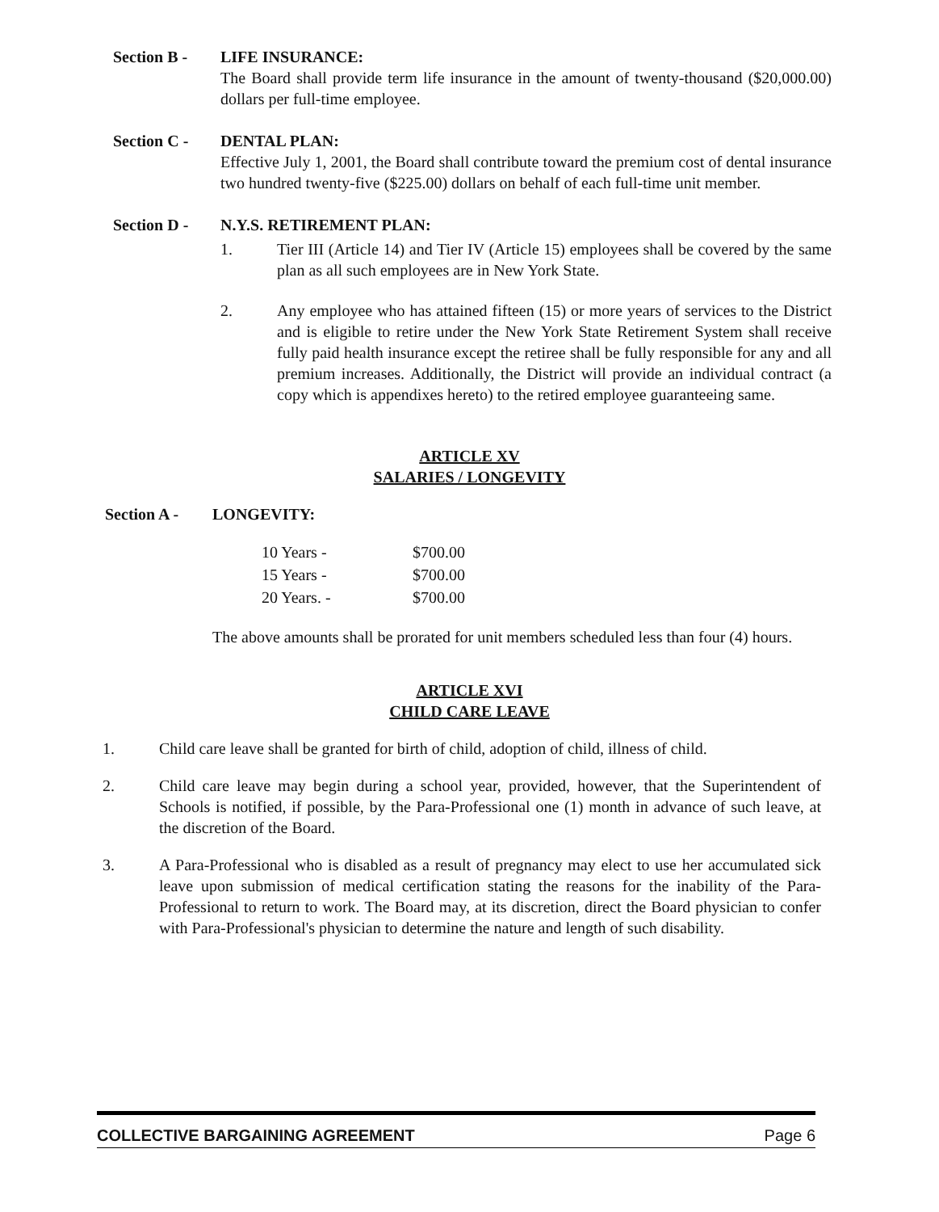Section B - LIFE INSURANCE:
The Board shall provide term life insurance in the amount of twenty-thousand ($20,000.00) dollars per full-time employee.
Section C - DENTAL PLAN:
Effective July 1, 2001, the Board shall contribute toward the premium cost of dental insurance two hundred twenty-five ($225.00) dollars on behalf of each full-time unit member.
Section D - N.Y.S. RETIREMENT PLAN:
1. Tier III (Article 14) and Tier IV (Article 15) employees shall be covered by the same plan as all such employees are in New York State.
2. Any employee who has attained fifteen (15) or more years of services to the District and is eligible to retire under the New York State Retirement System shall receive fully paid health insurance except the retiree shall be fully responsible for any and all premium increases. Additionally, the District will provide an individual contract (a copy which is appendixes hereto) to the retired employee guaranteeing same.
ARTICLE XV
SALARIES / LONGEVITY
Section A - LONGEVITY:
| 10 Years - | $700.00 |
| 15 Years - | $700.00 |
| 20 Years. - | $700.00 |
The above amounts shall be prorated for unit members scheduled less than four (4) hours.
ARTICLE XVI
CHILD CARE LEAVE
1. Child care leave shall be granted for birth of child, adoption of child, illness of child.
2. Child care leave may begin during a school year, provided, however, that the Superintendent of Schools is notified, if possible, by the Para-Professional one (1) month in advance of such leave, at the discretion of the Board.
3. A Para-Professional who is disabled as a result of pregnancy may elect to use her accumulated sick leave upon submission of medical certification stating the reasons for the inability of the Para-Professional to return to work. The Board may, at its discretion, direct the Board physician to confer with Para-Professional's physician to determine the nature and length of such disability.
COLLECTIVE BARGAINING AGREEMENT Page 6